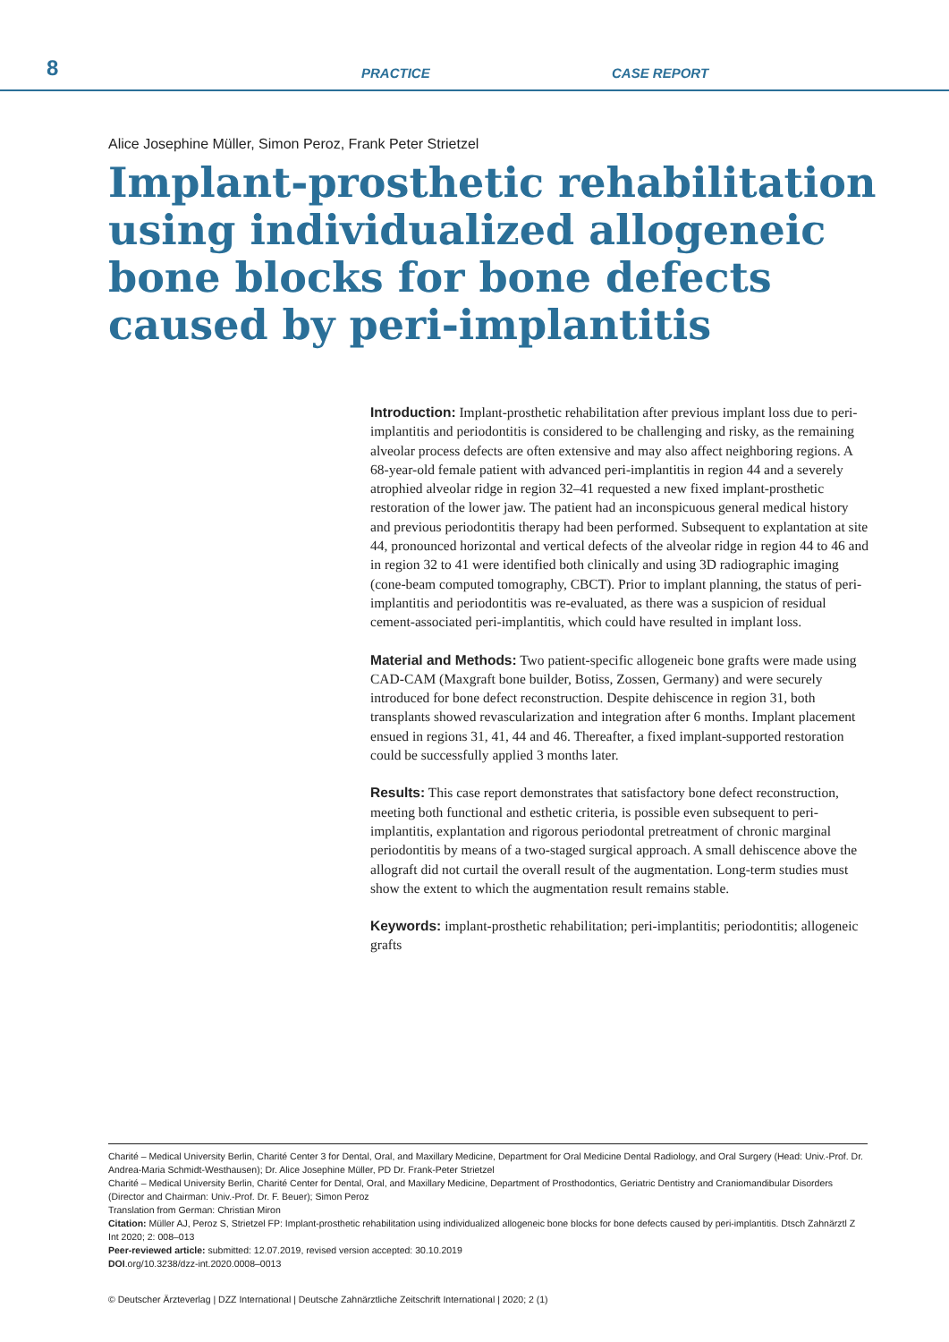8
PRACTICE
CASE REPORT
Alice Josephine Müller, Simon Peroz, Frank Peter Strietzel
Implant-prosthetic rehabilitation using individualized allogeneic bone blocks for bone defects caused by peri-implantitis
Introduction: Implant-prosthetic rehabilitation after previous implant loss due to peri-implantitis and periodontitis is considered to be challenging and risky, as the remaining alveolar process defects are often extensive and may also affect neighboring regions. A 68-year-old female patient with advanced peri-implantitis in region 44 and a severely atrophied alveolar ridge in region 32–41 requested a new fixed implant-prosthetic restoration of the lower jaw. The patient had an inconspicuous general medical history and previous periodontitis therapy had been performed. Subsequent to explantation at site 44, pronounced horizontal and vertical defects of the alveolar ridge in region 44 to 46 and in region 32 to 41 were identified both clinically and using 3D radiographic imaging (cone-beam computed tomography, CBCT). Prior to implant planning, the status of peri-implantitis and periodontitis was re-evaluated, as there was a suspicion of residual cement-associated peri-implantitis, which could have resulted in implant loss.
Material and Methods: Two patient-specific allogeneic bone grafts were made using CAD-CAM (Maxgraft bone builder, Botiss, Zossen, Germany) and were securely introduced for bone defect reconstruction. Despite dehiscence in region 31, both transplants showed revascularization and integration after 6 months. Implant placement ensued in regions 31, 41, 44 and 46. Thereafter, a fixed implant-supported restoration could be successfully applied 3 months later.
Results: This case report demonstrates that satisfactory bone defect reconstruction, meeting both functional and esthetic criteria, is possible even subsequent to peri-implantitis, explantation and rigorous periodontal pretreatment of chronic marginal periodontitis by means of a two-staged surgical approach. A small dehiscence above the allograft did not curtail the overall result of the augmentation. Long-term studies must show the extent to which the augmentation result remains stable.
Keywords: implant-prosthetic rehabilitation; peri-implantitis; periodontitis; allogeneic grafts
Charité – Medical University Berlin, Charité Center 3 for Dental, Oral, and Maxillary Medicine, Department for Oral Medicine Dental Radiology, and Oral Surgery (Head: Univ.-Prof. Dr. Andrea-Maria Schmidt-Westhausen); Dr. Alice Josephine Müller, PD Dr. Frank-Peter Strietzel
Charité – Medical University Berlin, Charité Center for Dental, Oral, and Maxillary Medicine, Department of Prosthodontics, Geriatric Dentistry and Craniomandibular Disorders (Director and Chairman: Univ.-Prof. Dr. F. Beuer); Simon Peroz
Translation from German: Christian Miron
Citation: Müller AJ, Peroz S, Strietzel FP: Implant-prosthetic rehabilitation using individualized allogeneic bone blocks for bone defects caused by peri-implantitis. Dtsch Zahnärztl Z Int 2020; 2: 008–013
Peer-reviewed article: submitted: 12.07.2019, revised version accepted: 30.10.2019
DOI.org/10.3238/dzz-int.2020.0008–0013
© Deutscher Ärzteverlag | DZZ International | Deutsche Zahnärztliche Zeitschrift International | 2020; 2 (1)